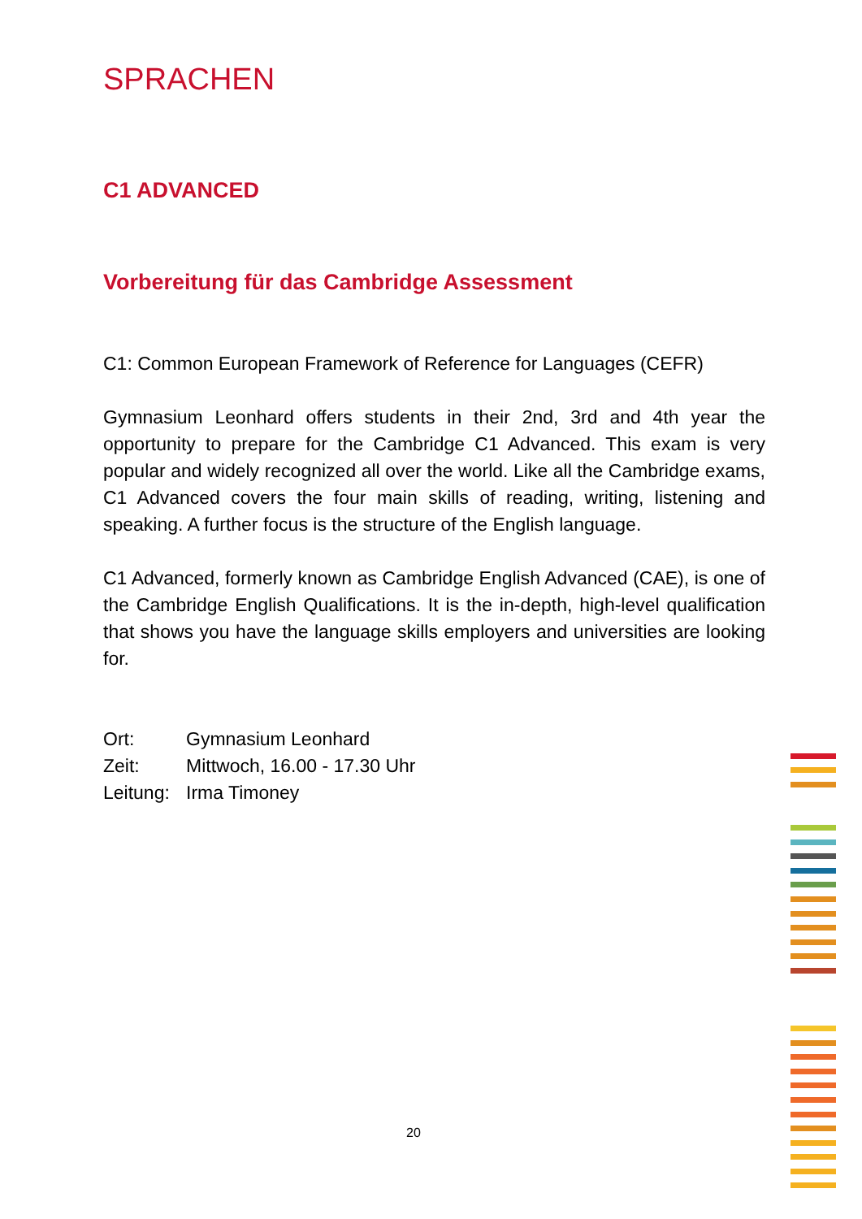SPRACHEN
C1 ADVANCED
Vorbereitung für das Cambridge Assessment
C1: Common European Framework of Reference for Languages (CEFR)
Gymnasium Leonhard offers students in their 2nd, 3rd and 4th year the opportunity to prepare for the Cambridge C1 Advanced. This exam is very popular and widely recognized all over the world. Like all the Cam­bridge exams, C1 Advanced covers the four main skills of reading, writ­ing, listening and speaking. A further focus is the structure of the English language.
C1 Advanced, formerly known as Cambridge English Advanced (CAE), is one of the Cambridge English Qualifications. It is the in-depth, high-level qualification that shows you have the language skills employers and universities are looking for.
| Ort: | Gymnasium Leonhard |
| Zeit: | Mittwoch, 16.00 - 17.30 Uhr |
| Leitung: | Irma Timoney |
20